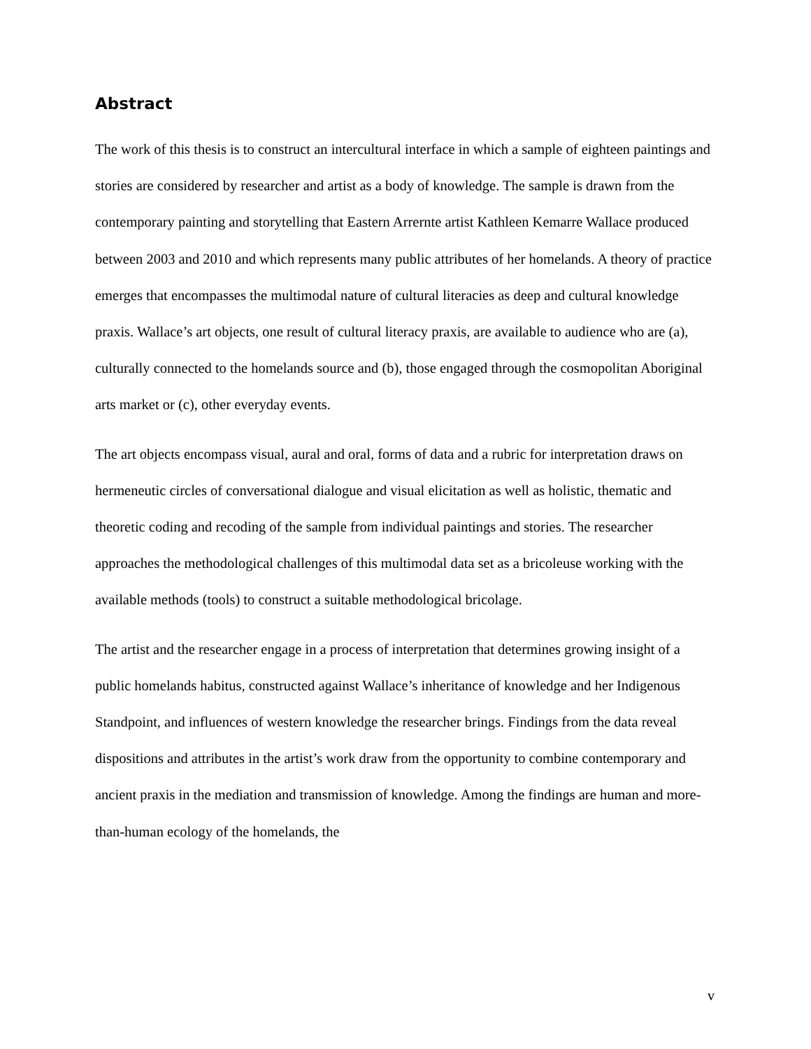Abstract
The work of this thesis is to construct an intercultural interface in which a sample of eighteen paintings and stories are considered by researcher and artist as a body of knowledge. The sample is drawn from the contemporary painting and storytelling that Eastern Arrernte artist Kathleen Kemarre Wallace produced between 2003 and 2010 and which represents many public attributes of her homelands. A theory of practice emerges that encompasses the multimodal nature of cultural literacies as deep and cultural knowledge praxis. Wallace’s art objects, one result of cultural literacy praxis, are available to audience who are (a), culturally connected to the homelands source and (b), those engaged through the cosmopolitan Aboriginal arts market or (c), other everyday events.
The art objects encompass visual, aural and oral, forms of data and a rubric for interpretation draws on hermeneutic circles of conversational dialogue and visual elicitation as well as holistic, thematic and theoretic coding and recoding of the sample from individual paintings and stories. The researcher approaches the methodological challenges of this multimodal data set as a bricoleuse working with the available methods (tools) to construct a suitable methodological bricolage.
The artist and the researcher engage in a process of interpretation that determines growing insight of a public homelands habitus, constructed against Wallace’s inheritance of knowledge and her Indigenous Standpoint, and influences of western knowledge the researcher brings. Findings from the data reveal dispositions and attributes in the artist’s work draw from the opportunity to combine contemporary and ancient praxis in the mediation and transmission of knowledge. Among the findings are human and more-than-human ecology of the homelands, the
v